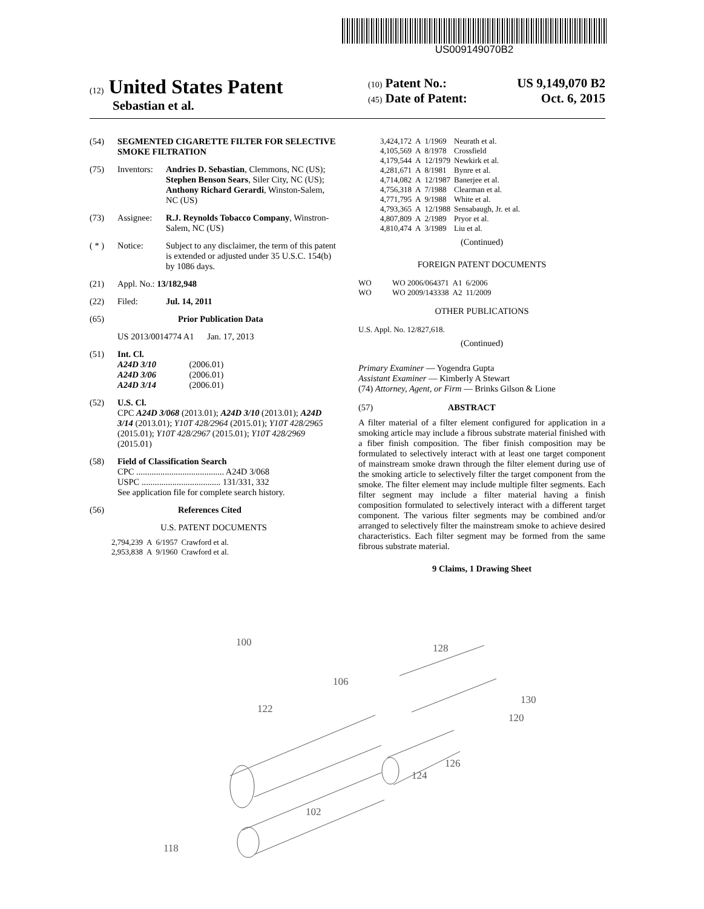US009149070B2
(12) United States Patent
Sebastian et al.
(10) Patent No.: US 9,149,070 B2
(45) Date of Patent: Oct. 6, 2015
(54) SEGMENTED CIGARETTE FILTER FOR SELECTIVE SMOKE FILTRATION
(75) Inventors: Andries D. Sebastian, Clemmons, NC (US); Stephen Benson Sears, Siler City, NC (US); Anthony Richard Gerardi, Winston-Salem, NC (US)
(73) Assignee: R.J. Reynolds Tobacco Company, Winstron-Salem, NC (US)
( * ) Notice: Subject to any disclaimer, the term of this patent is extended or adjusted under 35 U.S.C. 154(b) by 1086 days.
(21) Appl. No.: 13/182,948
(22) Filed: Jul. 14, 2011
(65) Prior Publication Data
US 2013/0014774 A1 Jan. 17, 2013
(51) Int. Cl.
A24D 3/10 (2006.01)
A24D 3/06 (2006.01)
A24D 3/14 (2006.01)
(52) U.S. Cl.
CPC A24D 3/068 (2013.01); A24D 3/10 (2013.01); A24D 3/14 (2013.01); Y10T 428/2964 (2015.01); Y10T 428/2965 (2015.01); Y10T 428/2967 (2015.01); Y10T 428/2969 (2015.01)
(58) Field of Classification Search
CPC ........................................ A24D 3/068
USPC .................................... 131/331, 332
See application file for complete search history.
(56) References Cited
U.S. PATENT DOCUMENTS
| 2,794,239 | A | 6/1957 | Crawford et al. |
| 2,953,838 | A | 9/1960 | Crawford et al. |
| 3,424,172 | A | 1/1969 | Neurath et al. |
| 4,105,569 | A | 8/1978 | Crossfield |
| 4,179,544 | A | 12/1979 | Newkirk et al. |
| 4,281,671 | A | 8/1981 | Bynre et al. |
| 4,714,082 | A | 12/1987 | Banerjee et al. |
| 4,756,318 | A | 7/1988 | Clearman et al. |
| 4,771,795 | A | 9/1988 | White et al. |
| 4,793,365 | A | 12/1988 | Sensabaugh, Jr. et al. |
| 4,807,809 | A | 2/1989 | Pryor et al. |
| 4,810,474 | A | 3/1989 | Liu et al. |
(Continued)
FOREIGN PATENT DOCUMENTS
| WO | WO 2006/064371 | A1 | 6/2006 |
| WO | WO 2009/143338 | A2 | 11/2009 |
OTHER PUBLICATIONS
U.S. Appl. No. 12/827,618.
(Continued)
Primary Examiner — Yogendra Gupta
Assistant Examiner — Kimberly A Stewart
(74) Attorney, Agent, or Firm — Brinks Gilson & Lione
(57) ABSTRACT
A filter material of a filter element configured for application in a smoking article may include a fibrous substrate material finished with a fiber finish composition. The fiber finish composition may be formulated to selectively interact with at least one target component of mainstream smoke drawn through the filter element during use of the smoking article to selectively filter the target component from the smoke. The filter element may include multiple filter segments. Each filter segment may include a filter material having a finish composition formulated to selectively interact with a different target component. The various filter segments may be combined and/or arranged to selectively filter the mainstream smoke to achieve desired characteristics. Each filter segment may be formed from the same fibrous substrate material.
9 Claims, 1 Drawing Sheet
100
128
106
122
130
120
126
124
102
118